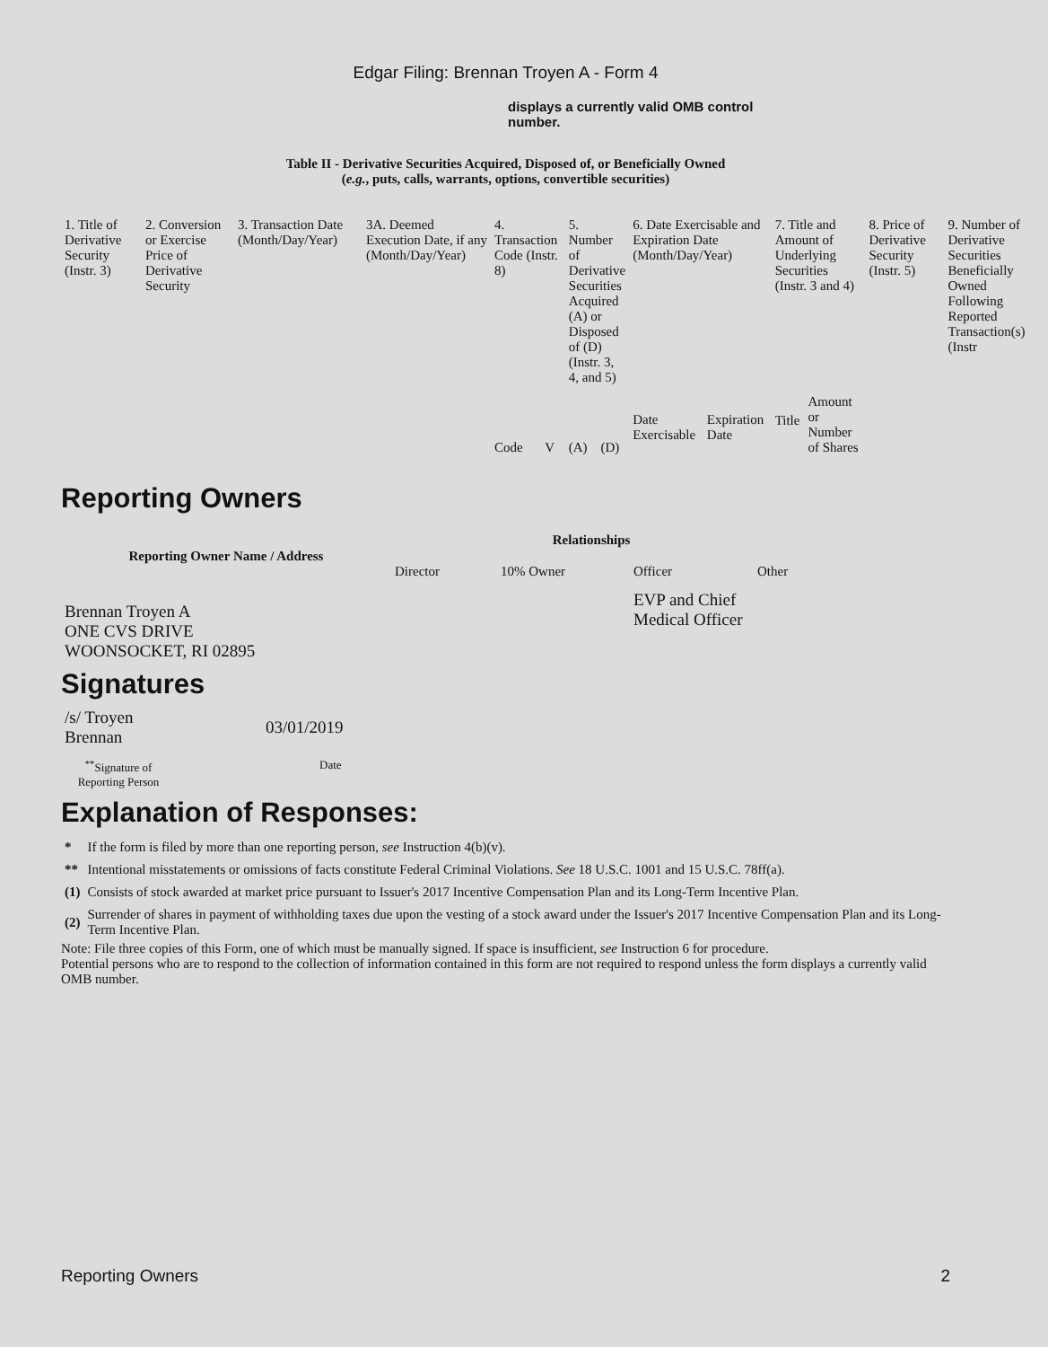Edgar Filing: Brennan Troyen A - Form 4
displays a currently valid OMB control number.
Table II - Derivative Securities Acquired, Disposed of, or Beneficially Owned
(e.g., puts, calls, warrants, options, convertible securities)
| 1. Title of Derivative Security (Instr. 3) | 2. Conversion or Exercise Price of Derivative Security | 3. Transaction Date (Month/Day/Year) | 3A. Deemed Execution Date, if any (Month/Day/Year) | 4. Transaction Code (Instr. 8) | | 5. Number of Derivative Securities Acquired (A) or Disposed of (D) (Instr. 3, 4, and 5) | | 6. Date Exercisable and Expiration Date (Month/Day/Year) | | 7. Title and Amount of Underlying Securities (Instr. 3 and 4) | | 8. Price of Derivative Security (Instr. 5) | 9. Number of Derivative Securities Beneficially Owned Following Reported Transaction(s) (Instr |
| --- | --- | --- | --- | --- | --- | --- | --- | --- | --- | --- | --- | --- | --- |
| | | | | Code | V | (A) | (D) | Date Exercisable | Expiration Date | Title | Amount or Number of Shares | | |
Reporting Owners
| Reporting Owner Name / Address | Relationships | | | |
| --- | --- | --- | --- | --- |
| | Director | 10% Owner | Officer | Other |
| Brennan Troyen A ONE CVS DRIVE WOONSOCKET, RI 02895 | | | EVP and Chief Medical Officer | |
Signatures
| /s/ Troyen Brennan | 03/01/2019 |
| <sup>**</sup> Signature of Reporting Person | Date |
Explanation of Responses:
| * | If the form is filed by more than one reporting person, see Instruction 4(b)(v). |
| ** | Intentional misstatements or omissions of facts constitute Federal Criminal Violations. See 18 U.S.C. 1001 and 15 U.S.C. 78ff(a). |
| (1) | Consists of stock awarded at market price pursuant to Issuer's 2017 Incentive Compensation Plan and its Long-Term Incentive Plan. |
| (2) | Surrender of shares in payment of withholding taxes due upon the vesting of a stock award under the Issuer's 2017 Incentive Compensation Plan and its Long-Term Incentive Plan. |
Note: File three copies of this Form, one of which must be manually signed. If space is insufficient, see Instruction 6 for procedure.
Potential persons who are to respond to the collection of information contained in this form are not required to respond unless the form displays a currently valid OMB number.
Reporting Owners 2